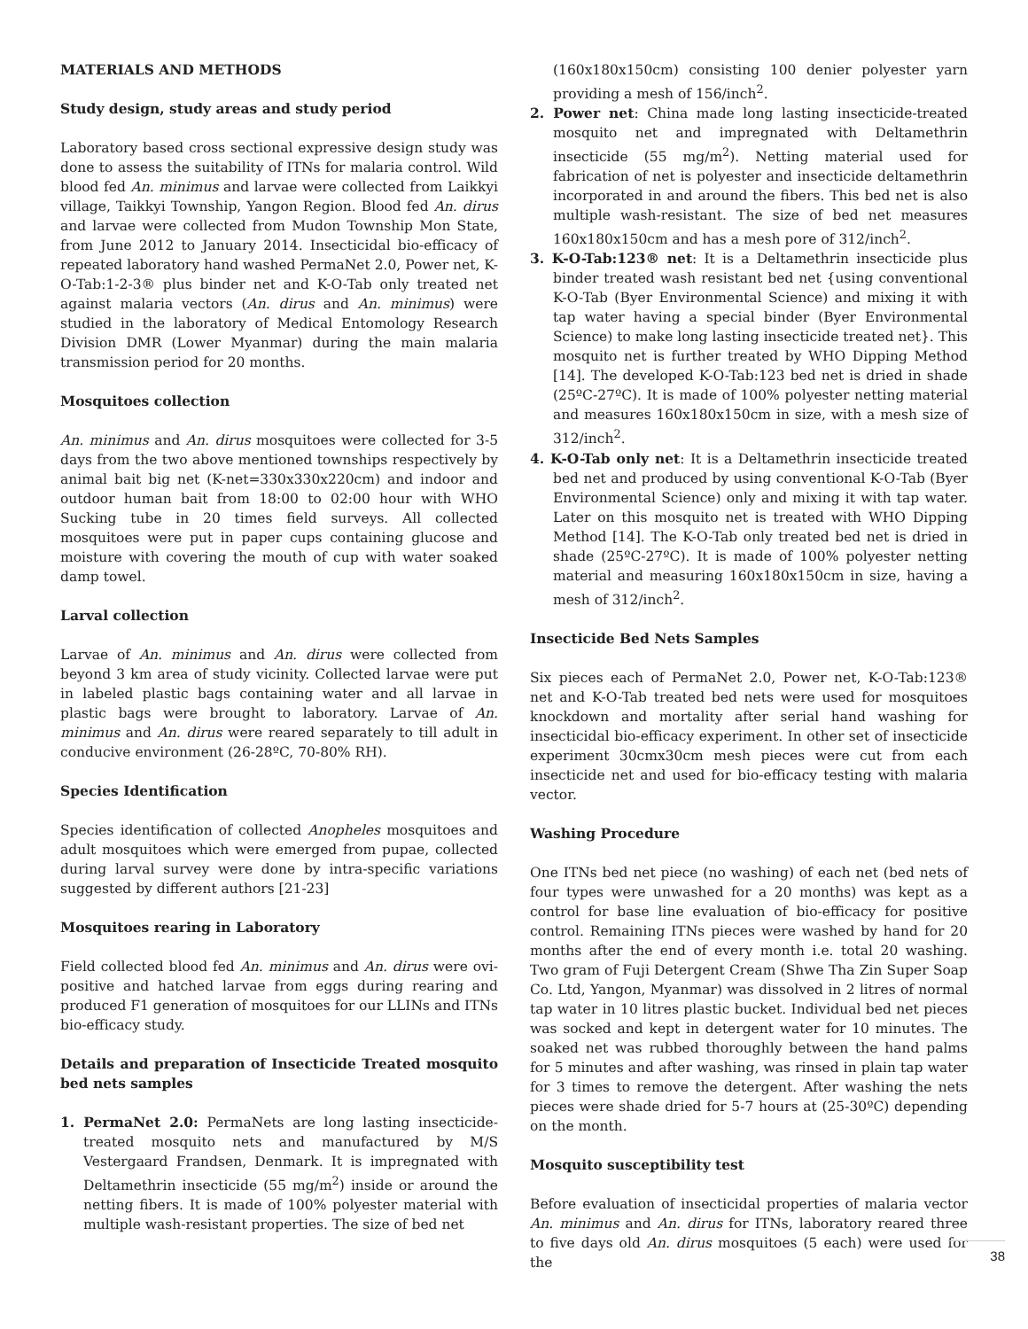MATERIALS AND METHODS
Study design, study areas and study period
Laboratory based cross sectional expressive design study was done to assess the suitability of ITNs for malaria control. Wild blood fed An. minimus and larvae were collected from Laikkyi village, Taikkyi Township, Yangon Region. Blood fed An. dirus and larvae were collected from Mudon Township Mon State, from June 2012 to January 2014. Insecticidal bio-efficacy of repeated laboratory hand washed PermaNet 2.0, Power net, K-O-Tab:1-2-3® plus binder net and K-O-Tab only treated net against malaria vectors (An. dirus and An. minimus) were studied in the laboratory of Medical Entomology Research Division DMR (Lower Myanmar) during the main malaria transmission period for 20 months.
Mosquitoes collection
An. minimus and An. dirus mosquitoes were collected for 3-5 days from the two above mentioned townships respectively by animal bait big net (K-net=330x330x220cm) and indoor and outdoor human bait from 18:00 to 02:00 hour with WHO Sucking tube in 20 times field surveys. All collected mosquitoes were put in paper cups containing glucose and moisture with covering the mouth of cup with water soaked damp towel.
Larval collection
Larvae of An. minimus and An. dirus were collected from beyond 3 km area of study vicinity. Collected larvae were put in labeled plastic bags containing water and all larvae in plastic bags were brought to laboratory. Larvae of An. minimus and An. dirus were reared separately to till adult in conducive environment (26-28ºC, 70-80% RH).
Species Identification
Species identification of collected Anopheles mosquitoes and adult mosquitoes which were emerged from pupae, collected during larval survey were done by intra-specific variations suggested by different authors [21-23]
Mosquitoes rearing in Laboratory
Field collected blood fed An. minimus and An. dirus were ovi-positive and hatched larvae from eggs during rearing and produced F1 generation of mosquitoes for our LLINs and ITNs bio-efficacy study.
Details and preparation of Insecticide Treated mosquito bed nets samples
1. PermaNet 2.0: PermaNets are long lasting insecticide-treated mosquito nets and manufactured by M/S Vestergaard Frandsen, Denmark. It is impregnated with Deltamethrin insecticide (55 mg/m<sup>2</sup>) inside or around the netting fibers. It is made of 100% polyester material with multiple wash-resistant properties. The size of bed net
(160x180x150cm) consisting 100 denier polyester yarn providing a mesh of 156/inch<sup>2</sup>.
2. Power net: China made long lasting insecticide-treated mosquito net and impregnated with Deltamethrin insecticide (55 mg/m<sup>2</sup>). Netting material used for fabrication of net is polyester and insecticide deltamethrin incorporated in and around the fibers. This bed net is also multiple wash-resistant. The size of bed net measures 160x180x150cm and has a mesh pore of 312/inch<sup>2</sup>.
3. K-O-Tab:123® net: It is a Deltamethrin insecticide plus binder treated wash resistant bed net {using conventional K-O-Tab (Byer Environmental Science) and mixing it with tap water having a special binder (Byer Environmental Science) to make long lasting insecticide treated net}. This mosquito net is further treated by WHO Dipping Method [14]. The developed K-O-Tab:123 bed net is dried in shade (25ºC-27ºC). It is made of 100% polyester netting material and measures 160x180x150cm in size, with a mesh size of 312/inch<sup>2</sup>.
4. K-O-Tab only net: It is a Deltamethrin insecticide treated bed net and produced by using conventional K-O-Tab (Byer Environmental Science) only and mixing it with tap water. Later on this mosquito net is treated with WHO Dipping Method [14]. The K-O-Tab only treated bed net is dried in shade (25ºC-27ºC). It is made of 100% polyester netting material and measuring 160x180x150cm in size, having a mesh of 312/inch<sup>2</sup>.
Insecticide Bed Nets Samples
Six pieces each of PermaNet 2.0, Power net, K-O-Tab:123® net and K-O-Tab treated bed nets were used for mosquitoes knockdown and mortality after serial hand washing for insecticidal bio-efficacy experiment. In other set of insecticide experiment 30cmx30cm mesh pieces were cut from each insecticide net and used for bio-efficacy testing with malaria vector.
Washing Procedure
One ITNs bed net piece (no washing) of each net (bed nets of four types were unwashed for a 20 months) was kept as a control for base line evaluation of bio-efficacy for positive control. Remaining ITNs pieces were washed by hand for 20 months after the end of every month i.e. total 20 washing. Two gram of Fuji Detergent Cream (Shwe Tha Zin Super Soap Co. Ltd, Yangon, Myanmar) was dissolved in 2 litres of normal tap water in 10 litres plastic bucket. Individual bed net pieces was socked and kept in detergent water for 10 minutes. The soaked net was rubbed thoroughly between the hand palms for 5 minutes and after washing, was rinsed in plain tap water for 3 times to remove the detergent. After washing the nets pieces were shade dried for 5-7 hours at (25-30ºC) depending on the month.
Mosquito susceptibility test
Before evaluation of insecticidal properties of malaria vector An. minimus and An. dirus for ITNs, laboratory reared three to five days old An. dirus mosquitoes (5 each) were used for the
38